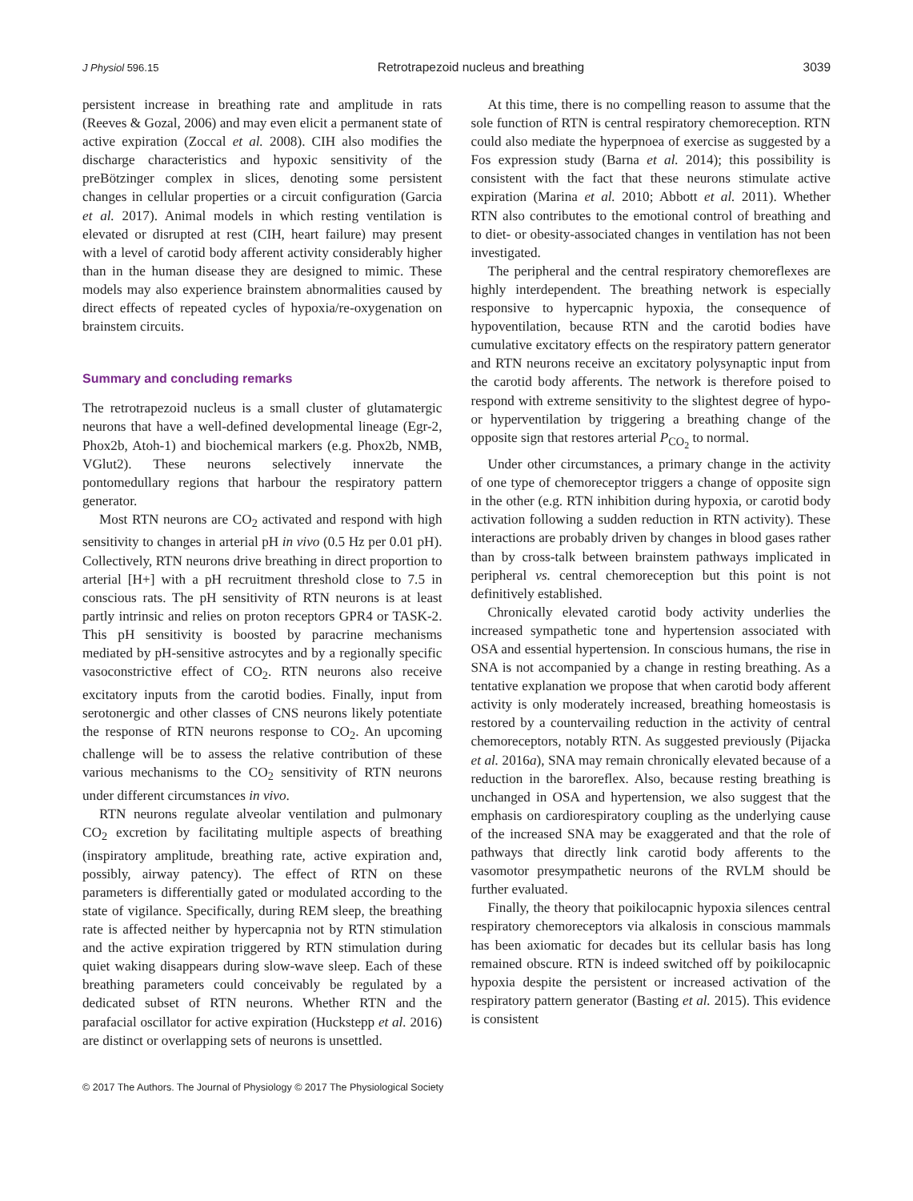J Physiol 596.15 Retrotrapezoid nucleus and breathing 3039
persistent increase in breathing rate and amplitude in rats (Reeves & Gozal, 2006) and may even elicit a permanent state of active expiration (Zoccal et al. 2008). CIH also modifies the discharge characteristics and hypoxic sensitivity of the preBötzinger complex in slices, denoting some persistent changes in cellular properties or a circuit configuration (Garcia et al. 2017). Animal models in which resting ventilation is elevated or disrupted at rest (CIH, heart failure) may present with a level of carotid body afferent activity considerably higher than in the human disease they are designed to mimic. These models may also experience brainstem abnormalities caused by direct effects of repeated cycles of hypoxia/re-oxygenation on brainstem circuits.
Summary and concluding remarks
The retrotrapezoid nucleus is a small cluster of glutamatergic neurons that have a well-defined developmental lineage (Egr-2, Phox2b, Atoh-1) and biochemical markers (e.g. Phox2b, NMB, VGlut2). These neurons selectively innervate the pontomedullary regions that harbour the respiratory pattern generator.
Most RTN neurons are CO<sub>2</sub> activated and respond with high sensitivity to changes in arterial pH in vivo (0.5 Hz per 0.01 pH). Collectively, RTN neurons drive breathing in direct proportion to arterial [H+] with a pH recruitment threshold close to 7.5 in conscious rats. The pH sensitivity of RTN neurons is at least partly intrinsic and relies on proton receptors GPR4 or TASK-2. This pH sensitivity is boosted by paracrine mechanisms mediated by pH-sensitive astrocytes and by a regionally specific vasoconstrictive effect of CO<sub>2</sub>. RTN neurons also receive excitatory inputs from the carotid bodies. Finally, input from serotonergic and other classes of CNS neurons likely potentiate the response of RTN neurons response to CO<sub>2</sub>. An upcoming challenge will be to assess the relative contribution of these various mechanisms to the CO<sub>2</sub> sensitivity of RTN neurons under different circumstances in vivo.
RTN neurons regulate alveolar ventilation and pulmonary CO<sub>2</sub> excretion by facilitating multiple aspects of breathing (inspiratory amplitude, breathing rate, active expiration and, possibly, airway patency). The effect of RTN on these parameters is differentially gated or modulated according to the state of vigilance. Specifically, during REM sleep, the breathing rate is affected neither by hypercapnia not by RTN stimulation and the active expiration triggered by RTN stimulation during quiet waking disappears during slow-wave sleep. Each of these breathing parameters could conceivably be regulated by a dedicated subset of RTN neurons. Whether RTN and the parafacial oscillator for active expiration (Huckstepp et al. 2016) are distinct or overlapping sets of neurons is unsettled.
At this time, there is no compelling reason to assume that the sole function of RTN is central respiratory chemoreception. RTN could also mediate the hyperpnoea of exercise as suggested by a Fos expression study (Barna et al. 2014); this possibility is consistent with the fact that these neurons stimulate active expiration (Marina et al. 2010; Abbott et al. 2011). Whether RTN also contributes to the emotional control of breathing and to diet- or obesity-associated changes in ventilation has not been investigated.
The peripheral and the central respiratory chemoreflexes are highly interdependent. The breathing network is especially responsive to hypercapnic hypoxia, the consequence of hypoventilation, because RTN and the carotid bodies have cumulative excitatory effects on the respiratory pattern generator and RTN neurons receive an excitatory polysynaptic input from the carotid body afferents. The network is therefore poised to respond with extreme sensitivity to the slightest degree of hypo- or hyperventilation by triggering a breathing change of the opposite sign that restores arterial P<sub>CO<sub>2</sub></sub> to normal.
Under other circumstances, a primary change in the activity of one type of chemoreceptor triggers a change of opposite sign in the other (e.g. RTN inhibition during hypoxia, or carotid body activation following a sudden reduction in RTN activity). These interactions are probably driven by changes in blood gases rather than by cross-talk between brainstem pathways implicated in peripheral vs. central chemoreception but this point is not definitively established.
Chronically elevated carotid body activity underlies the increased sympathetic tone and hypertension associated with OSA and essential hypertension. In conscious humans, the rise in SNA is not accompanied by a change in resting breathing. As a tentative explanation we propose that when carotid body afferent activity is only moderately increased, breathing homeostasis is restored by a countervailing reduction in the activity of central chemoreceptors, notably RTN. As suggested previously (Pijacka et al. 2016a), SNA may remain chronically elevated because of a reduction in the baroreflex. Also, because resting breathing is unchanged in OSA and hypertension, we also suggest that the emphasis on cardiorespiratory coupling as the underlying cause of the increased SNA may be exaggerated and that the role of pathways that directly link carotid body afferents to the vasomotor presympathetic neurons of the RVLM should be further evaluated.
Finally, the theory that poikilocapnic hypoxia silences central respiratory chemoreceptors via alkalosis in conscious mammals has been axiomatic for decades but its cellular basis has long remained obscure. RTN is indeed switched off by poikilocapnic hypoxia despite the persistent or increased activation of the respiratory pattern generator (Basting et al. 2015). This evidence is consistent
© 2017 The Authors. The Journal of Physiology © 2017 The Physiological Society